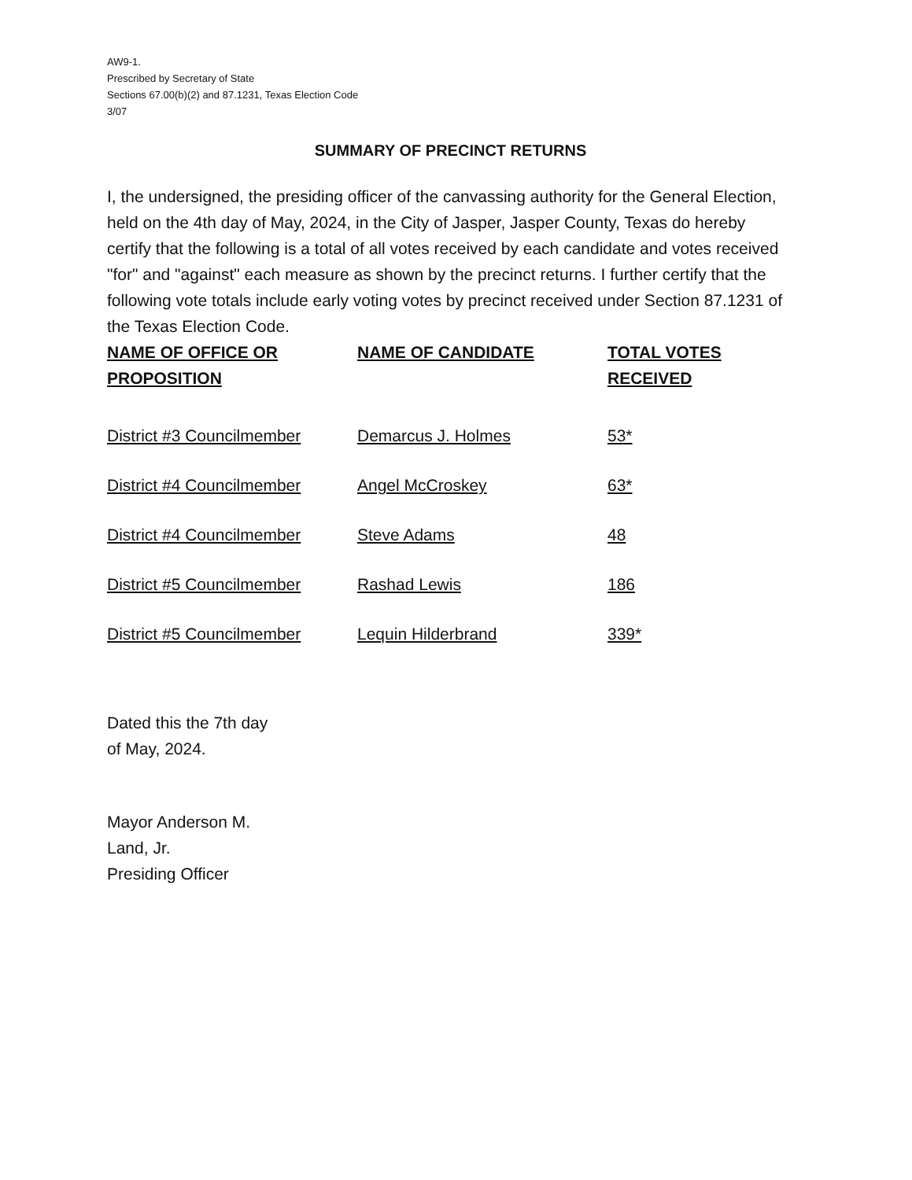AW9-1.
Prescribed by Secretary of State
Sections 67.00(b)(2) and 87.1231, Texas Election Code
3/07
SUMMARY OF PRECINCT RETURNS
I, the undersigned, the presiding officer of the canvassing authority for the General Election, held on the 4th day of May, 2024, in the City of Jasper, Jasper County, Texas do hereby certify that the following is a total of all votes received by each candidate and votes received "for" and "against" each measure as shown by the precinct returns. I further certify that the following vote totals include early voting votes by precinct received under Section 87.1231 of the Texas Election Code.
| NAME OF OFFICE OR PROPOSITION | NAME OF CANDIDATE | TOTAL VOTES RECEIVED |
| --- | --- | --- |
| District #3 Councilmember | Demarcus J. Holmes | 53* |
| District #4 Councilmember | Angel McCroskey | 63* |
| District #4 Councilmember | Steve Adams | 48 |
| District #5 Councilmember | Rashad Lewis | 186 |
| District #5 Councilmember | Lequin Hilderbrand | 339* |
Dated this the 7th day
of May, 2024.
Mayor Anderson M.
Land, Jr.
Presiding Officer